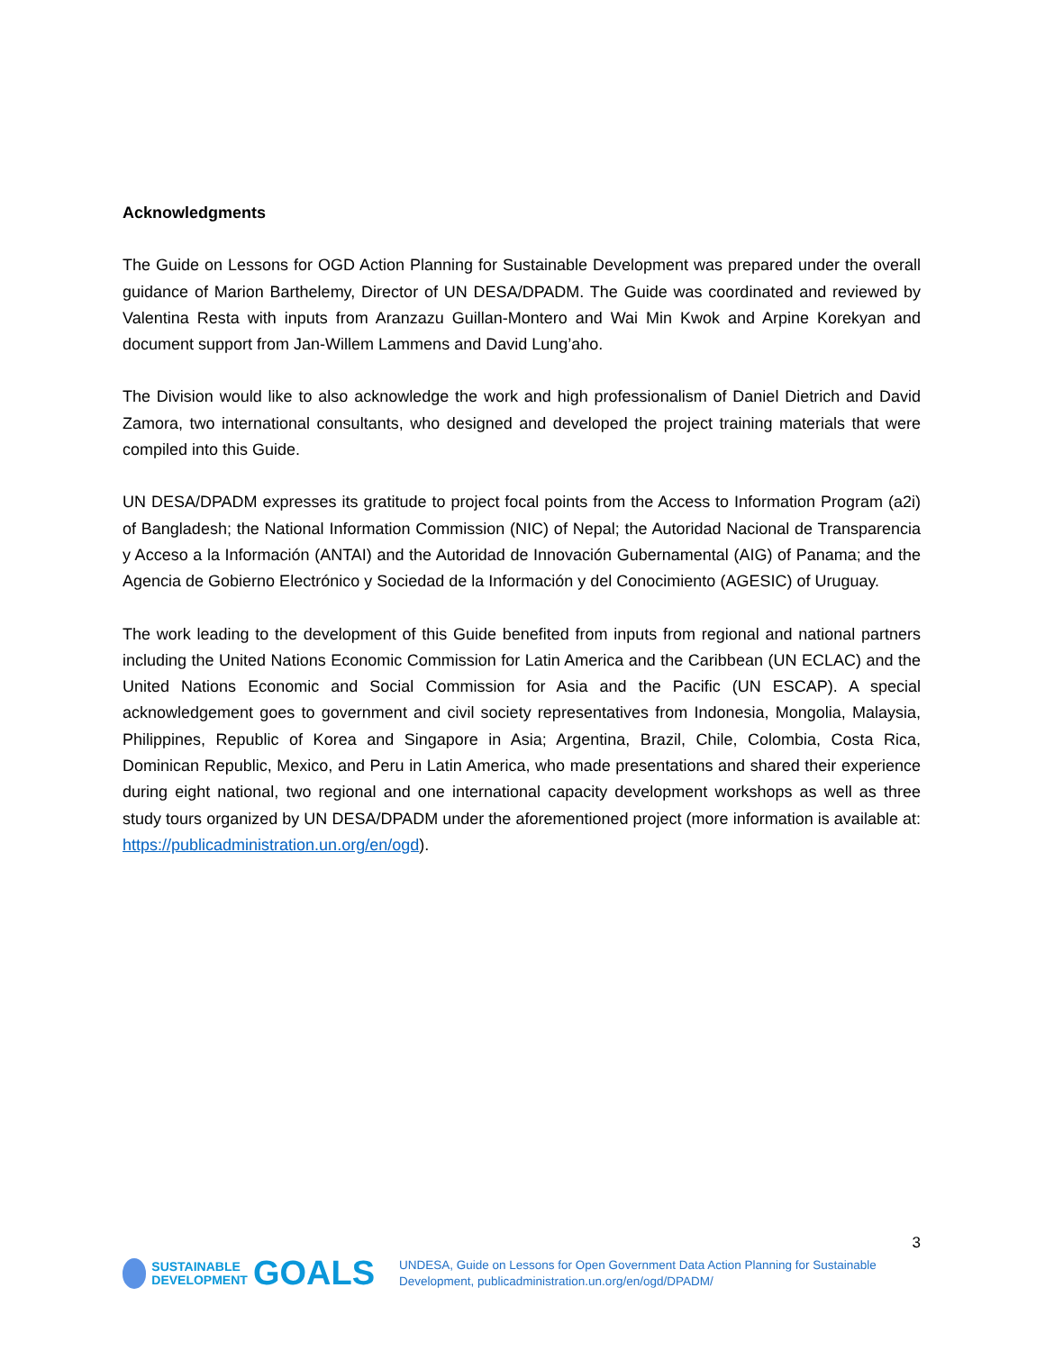Acknowledgments
The Guide on Lessons for OGD Action Planning for Sustainable Development was prepared under the overall guidance of Marion Barthelemy, Director of UN DESA/DPADM. The Guide was coordinated and reviewed by Valentina Resta with inputs from Aranzazu Guillan-Montero and Wai Min Kwok and Arpine Korekyan and document support from Jan-Willem Lammens and David Lung’aho.
The Division would like to also acknowledge the work and high professionalism of Daniel Dietrich and David Zamora, two international consultants, who designed and developed the project training materials that were compiled into this Guide.
UN DESA/DPADM expresses its gratitude to project focal points from the Access to Information Program (a2i) of Bangladesh; the National Information Commission (NIC) of Nepal; the Autoridad Nacional de Transparencia y Acceso a la Información (ANTAI) and the Autoridad de Innovación Gubernamental (AIG) of Panama; and the Agencia de Gobierno Electrónico y Sociedad de la Información y del Conocimiento (AGESIC) of Uruguay.
The work leading to the development of this Guide benefited from inputs from regional and national partners including the United Nations Economic Commission for Latin America and the Caribbean (UN ECLAC) and the United Nations Economic and Social Commission for Asia and the Pacific (UN ESCAP). A special acknowledgement goes to government and civil society representatives from Indonesia, Mongolia, Malaysia, Philippines, Republic of Korea and Singapore in Asia; Argentina, Brazil, Chile, Colombia, Costa Rica, Dominican Republic, Mexico, and Peru in Latin America, who made presentations and shared their experience during eight national, two regional and one international capacity development workshops as well as three study tours organized by UN DESA/DPADM under the aforementioned project (more information is available at: https://publicadministration.un.org/en/ogd).
3
SUSTAINABLE
DEVELOPMENT
GOALS
UNDESA, Guide on Lessons for Open Government Data Action Planning for Sustainable
Development, publicadministration.un.org/en/ogd/DPADM/